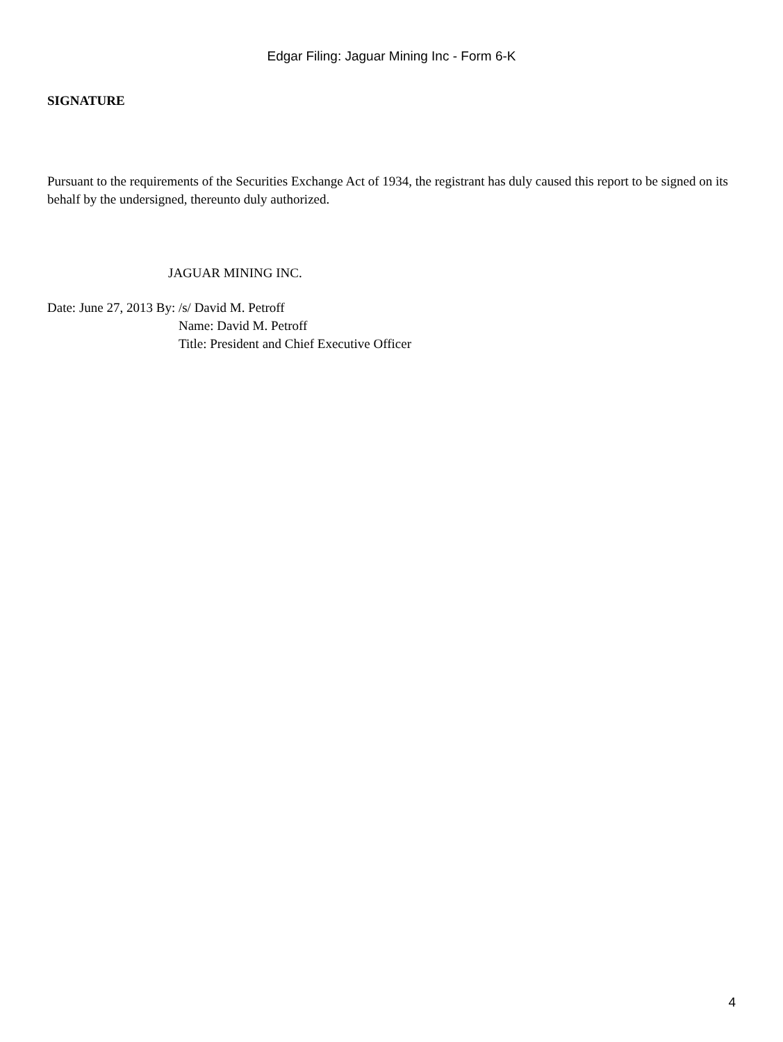Edgar Filing: Jaguar Mining Inc - Form 6-K
SIGNATURE
Pursuant to the requirements of the Securities Exchange Act of 1934, the registrant has duly caused this report to be signed on its behalf by the undersigned, thereunto duly authorized.
JAGUAR MINING INC.
| Date: June 27, 2013 | By: | /s/ David M. Petroff |
| | | Name: David M. Petroff |
| | | Title: President and Chief Executive Officer |
4